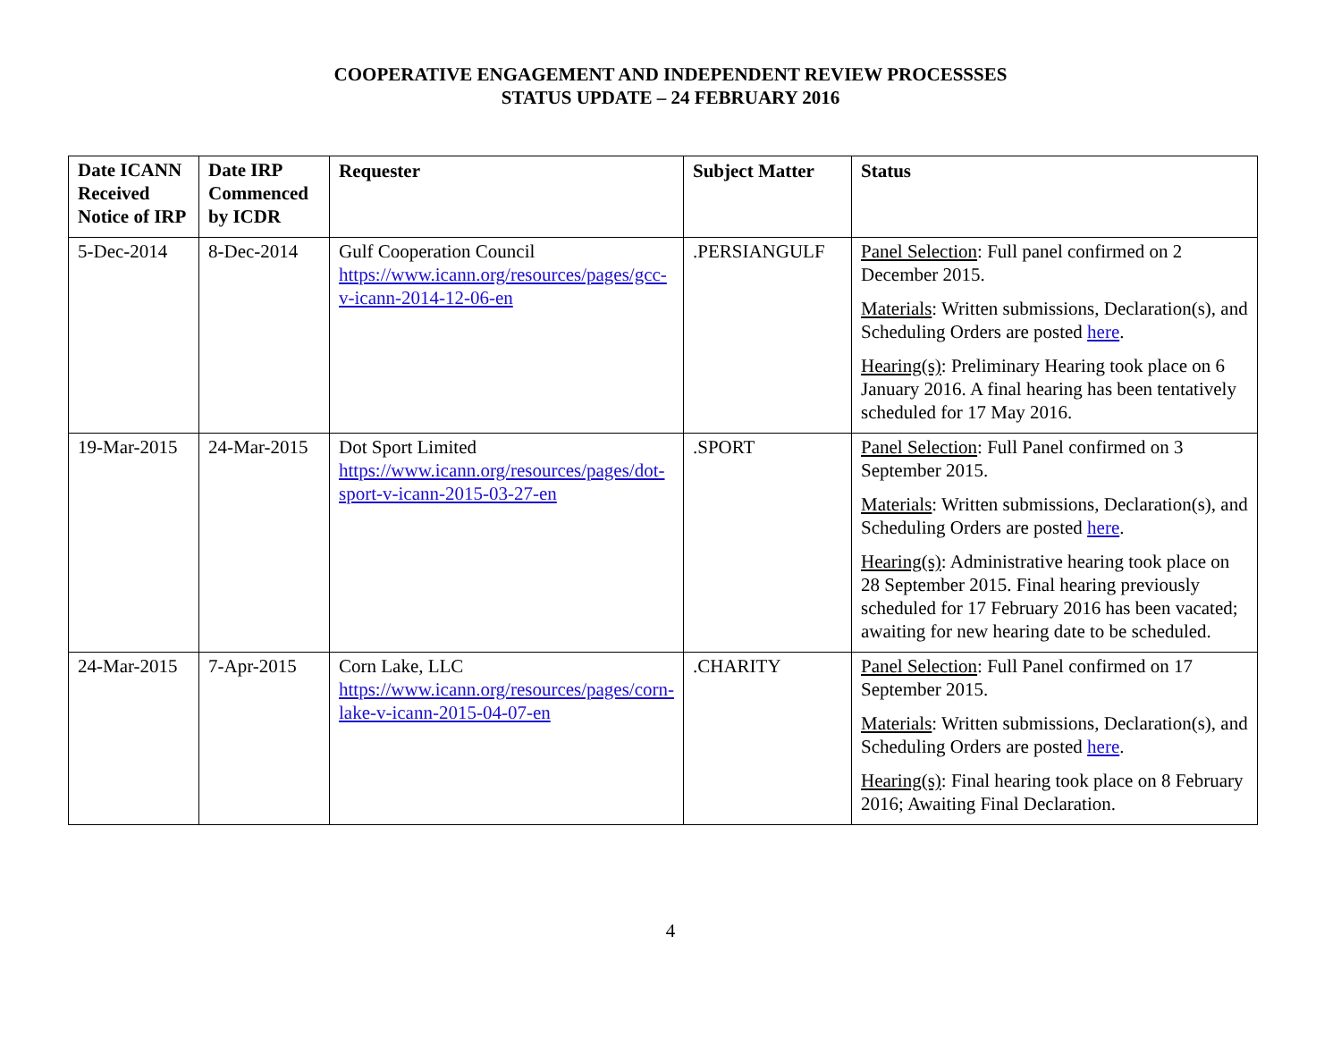COOPERATIVE ENGAGEMENT AND INDEPENDENT REVIEW PROCESSSES
STATUS UPDATE – 24 FEBRUARY 2016
| Date ICANN Received Notice of IRP | Date IRP Commenced by ICDR | Requester | Subject Matter | Status |
| --- | --- | --- | --- | --- |
| 5-Dec-2014 | 8-Dec-2014 | Gulf Cooperation Council https://www.icann.org/resources/pages/gcc-v-icann-2014-12-06-en | .PERSIANGULF | Panel Selection : Full panel confirmed on 2 December 2015. Materials : Written submissions, Declaration(s), and Scheduling Orders are posted here . Hearing(s) : Preliminary Hearing took place on 6 January 2016. A final hearing has been tentatively scheduled for 17 May 2016. |
| 19-Mar-2015 | 24-Mar-2015 | Dot Sport Limited https://www.icann.org/resources/pages/dot-sport-v-icann-2015-03-27-en | .SPORT | Panel Selection : Full Panel confirmed on 3 September 2015. Materials : Written submissions, Declaration(s), and Scheduling Orders are posted here . Hearing(s) : Administrative hearing took place on 28 September 2015. Final hearing previously scheduled for 17 February 2016 has been vacated; awaiting for new hearing date to be scheduled. |
| 24-Mar-2015 | 7-Apr-2015 | Corn Lake, LLC https://www.icann.org/resources/pages/corn-lake-v-icann-2015-04-07-en | .CHARITY | Panel Selection : Full Panel confirmed on 17 September 2015. Materials : Written submissions, Declaration(s), and Scheduling Orders are posted here . Hearing(s) : Final hearing took place on 8 February 2016; Awaiting Final Declaration. |
4